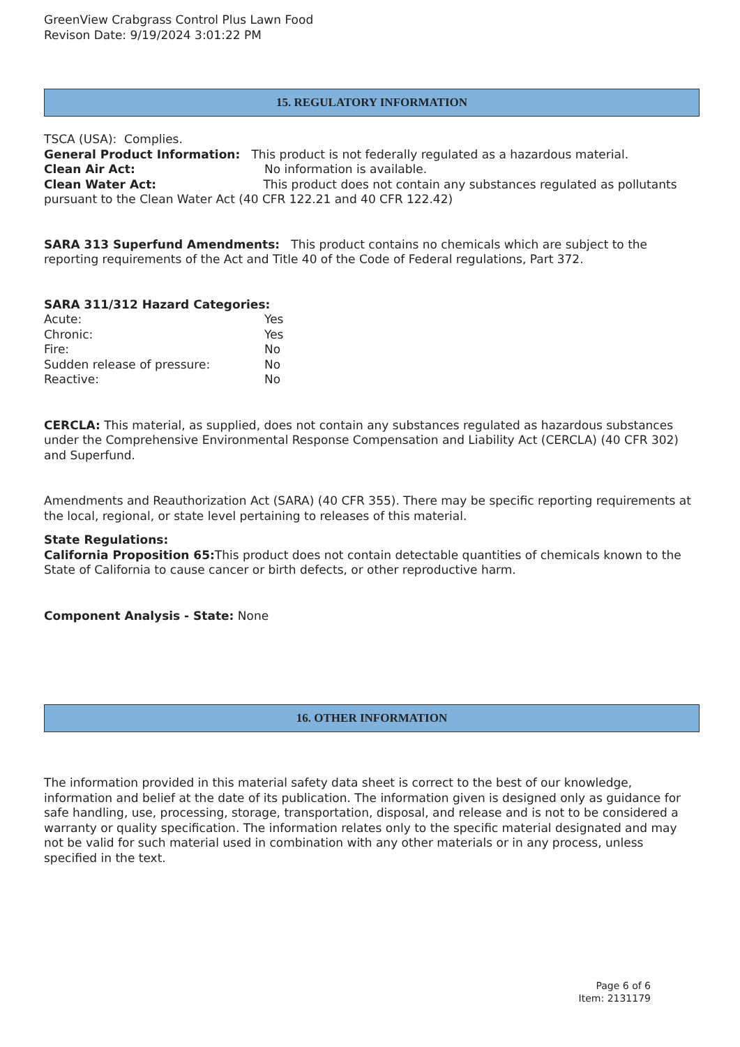GreenView Crabgrass Control Plus Lawn Food
Revison Date: 9/19/2024 3:01:22 PM
15. REGULATORY INFORMATION
TSCA (USA): Complies.
General Product Information: This product is not federally regulated as a hazardous material.
Clean Air Act: No information is available.
Clean Water Act: This product does not contain any substances regulated as pollutants pursuant to the Clean Water Act (40 CFR 122.21 and 40 CFR 122.42)
SARA 313 Superfund Amendments: This product contains no chemicals which are subject to the reporting requirements of the Act and Title 40 of the Code of Federal regulations, Part 372.
SARA 311/312 Hazard Categories:
Acute: Yes
Chronic: Yes
Fire: No
Sudden release of pressure: No
Reactive: No
CERCLA: This material, as supplied, does not contain any substances regulated as hazardous substances under the Comprehensive Environmental Response Compensation and Liability Act (CERCLA) (40 CFR 302) and Superfund.
Amendments and Reauthorization Act (SARA) (40 CFR 355). There may be specific reporting requirements at the local, regional, or state level pertaining to releases of this material.
State Regulations:
California Proposition 65: This product does not contain detectable quantities of chemicals known to the State of California to cause cancer or birth defects, or other reproductive harm.
Component Analysis - State: None
16. OTHER INFORMATION
The information provided in this material safety data sheet is correct to the best of our knowledge, information and belief at the date of its publication. The information given is designed only as guidance for safe handling, use, processing, storage, transportation, disposal, and release and is not to be considered a warranty or quality specification. The information relates only to the specific material designated and may not be valid for such material used in combination with any other materials or in any process, unless specified in the text.
Page 6 of 6
Item: 2131179